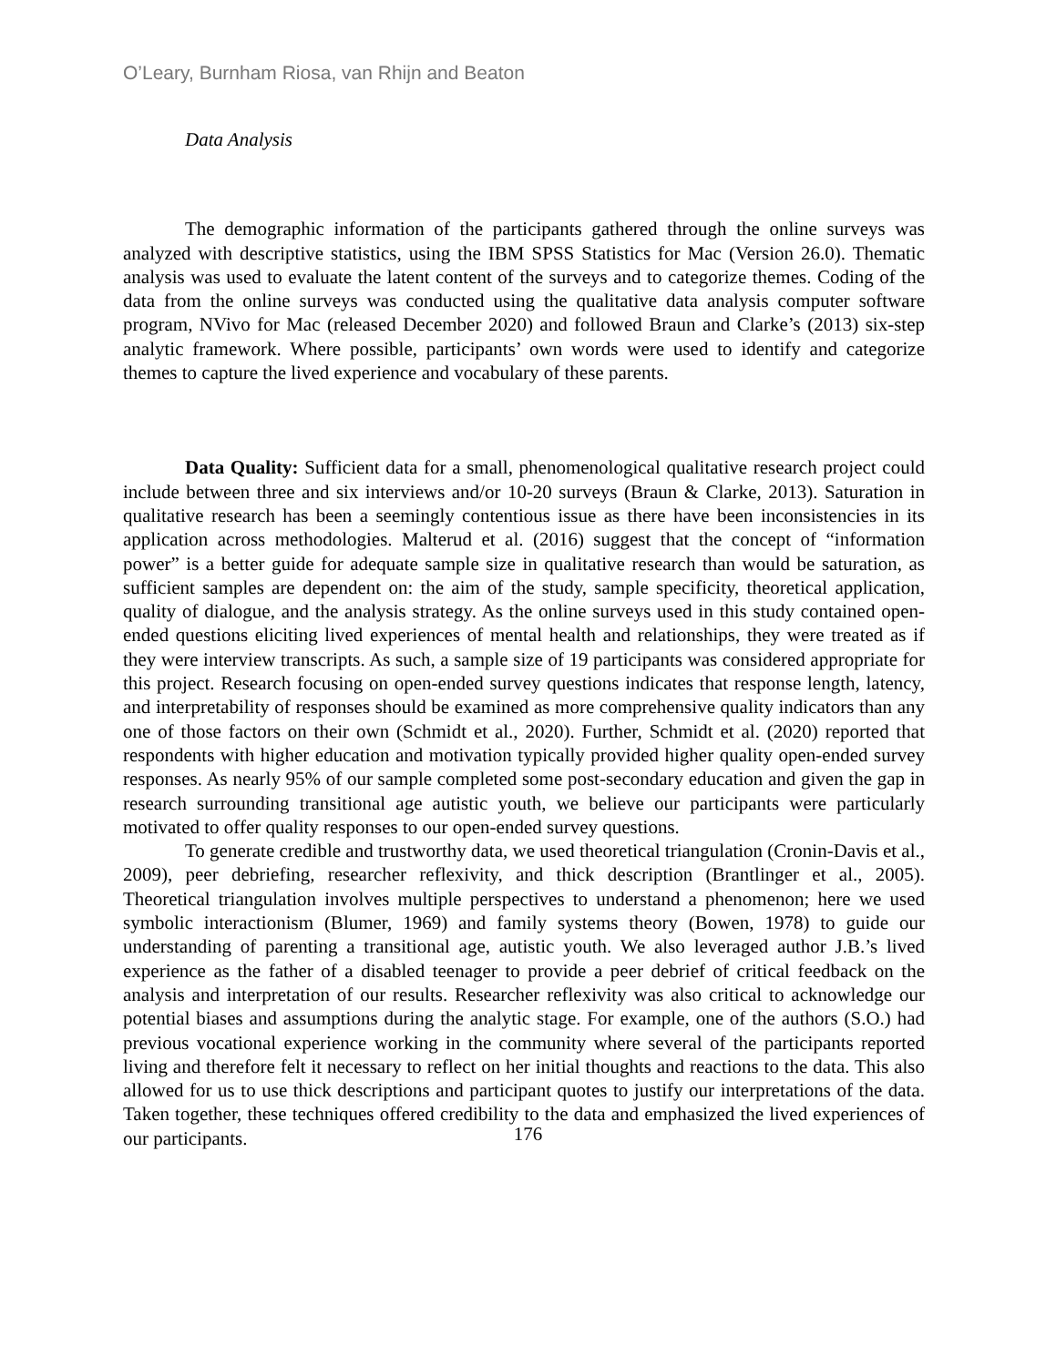O’Leary, Burnham Riosa, van Rhijn and Beaton
Data Analysis
The demographic information of the participants gathered through the online surveys was analyzed with descriptive statistics, using the IBM SPSS Statistics for Mac (Version 26.0). Thematic analysis was used to evaluate the latent content of the surveys and to categorize themes. Coding of the data from the online surveys was conducted using the qualitative data analysis computer software program, NVivo for Mac (released December 2020) and followed Braun and Clarke’s (2013) six-step analytic framework. Where possible, participants’ own words were used to identify and categorize themes to capture the lived experience and vocabulary of these parents.
Data Quality: Sufficient data for a small, phenomenological qualitative research project could include between three and six interviews and/or 10-20 surveys (Braun & Clarke, 2013). Saturation in qualitative research has been a seemingly contentious issue as there have been inconsistencies in its application across methodologies. Malterud et al. (2016) suggest that the concept of “information power” is a better guide for adequate sample size in qualitative research than would be saturation, as sufficient samples are dependent on: the aim of the study, sample specificity, theoretical application, quality of dialogue, and the analysis strategy. As the online surveys used in this study contained open-ended questions eliciting lived experiences of mental health and relationships, they were treated as if they were interview transcripts. As such, a sample size of 19 participants was considered appropriate for this project. Research focusing on open-ended survey questions indicates that response length, latency, and interpretability of responses should be examined as more comprehensive quality indicators than any one of those factors on their own (Schmidt et al., 2020). Further, Schmidt et al. (2020) reported that respondents with higher education and motivation typically provided higher quality open-ended survey responses. As nearly 95% of our sample completed some post-secondary education and given the gap in research surrounding transitional age autistic youth, we believe our participants were particularly motivated to offer quality responses to our open-ended survey questions.
To generate credible and trustworthy data, we used theoretical triangulation (Cronin-Davis et al., 2009), peer debriefing, researcher reflexivity, and thick description (Brantlinger et al., 2005). Theoretical triangulation involves multiple perspectives to understand a phenomenon; here we used symbolic interactionism (Blumer, 1969) and family systems theory (Bowen, 1978) to guide our understanding of parenting a transitional age, autistic youth. We also leveraged author J.B.’s lived experience as the father of a disabled teenager to provide a peer debrief of critical feedback on the analysis and interpretation of our results. Researcher reflexivity was also critical to acknowledge our potential biases and assumptions during the analytic stage. For example, one of the authors (S.O.) had previous vocational experience working in the community where several of the participants reported living and therefore felt it necessary to reflect on her initial thoughts and reactions to the data. This also allowed for us to use thick descriptions and participant quotes to justify our interpretations of the data. Taken together, these techniques offered credibility to the data and emphasized the lived experiences of our participants.
176